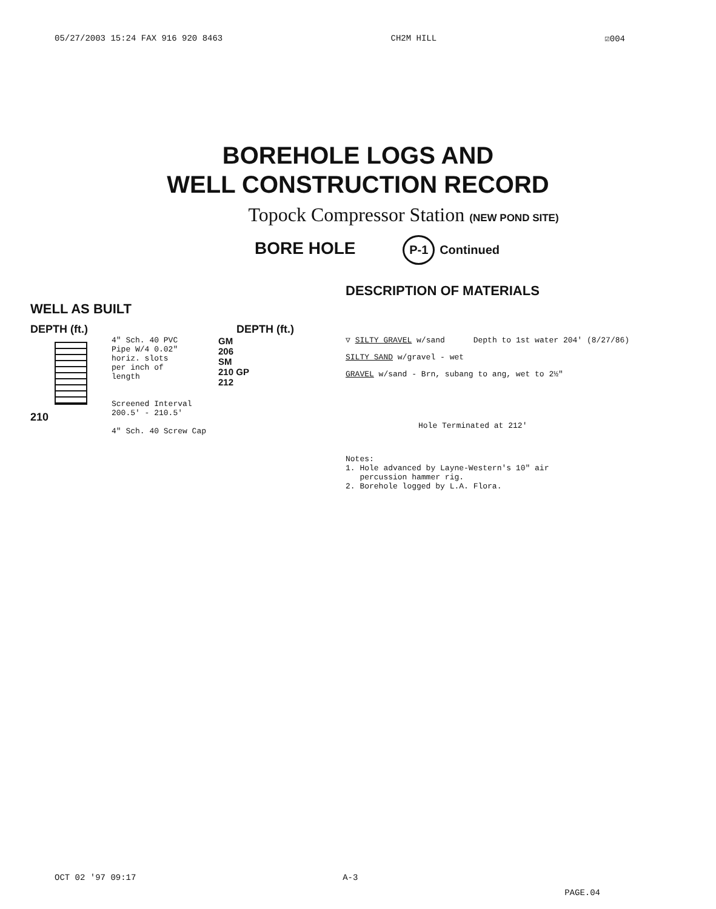05/27/2003 15:24 FAX 916 920 8463 CH2M HILL ☑004
BOREHOLE LOGS AND
WELL CONSTRUCTION RECORD
Topock Compressor Station (NEW POND SITE)
BORE HOLE P-1 Continued
WELL AS BUILT
DEPTH (ft.) DEPTH (ft.)
210
4" Sch. 40 PVC
Pipe W/4 0.02"
horiz. slots
per inch of
length
Screened Interval
200.5' - 210.5'
4" Sch. 40 Screw Cap
GM
206
SM
210 GP
212
DESCRIPTION OF MATERIALS
▽ SILTY GRAVEL w/sand Depth to 1st water 204' (8/27/86)
SILTY SAND w/gravel - wet
GRAVEL w/sand - Brn, subang to ang, wet to 2½"
Hole Terminated at 212'
Notes:
1. Hole advanced by Layne-Western's 10" air
percussion hammer rig.
2. Borehole logged by L.A. Flora.
OCT 02 '97 09:17 A-3 PAGE.04